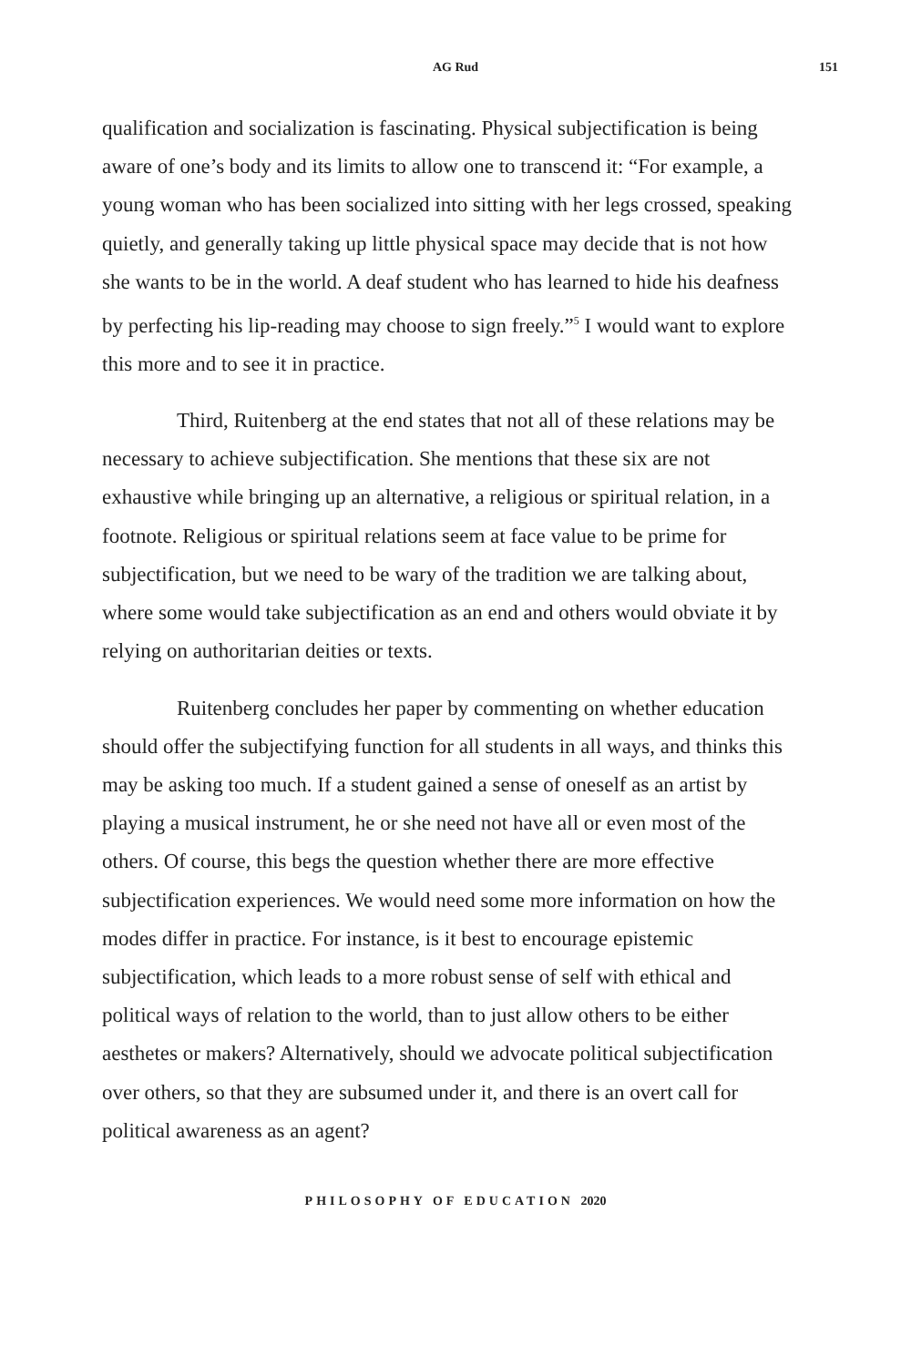AG Rud 151
qualification and socialization is fascinating. Physical subjectification is being aware of one’s body and its limits to allow one to transcend it: “For example, a young woman who has been socialized into sitting with her legs crossed, speaking quietly, and generally taking up little physical space may decide that is not how she wants to be in the world. A deaf student who has learned to hide his deafness by perfecting his lip-reading may choose to sign freely.”<sup>5</sup> I would want to explore this more and to see it in practice.
Third, Ruitenberg at the end states that not all of these relations may be necessary to achieve subjectification. She mentions that these six are not exhaustive while bringing up an alternative, a religious or spiritual relation, in a footnote. Religious or spiritual relations seem at face value to be prime for subjectification, but we need to be wary of the tradition we are talking about, where some would take subjectification as an end and others would obviate it by relying on authoritarian deities or texts.
Ruitenberg concludes her paper by commenting on whether education should offer the subjectifying function for all students in all ways, and thinks this may be asking too much. If a student gained a sense of oneself as an artist by playing a musical instrument, he or she need not have all or even most of the others. Of course, this begs the question whether there are more effective subjectification experiences. We would need some more information on how the modes differ in practice. For instance, is it best to encourage epistemic subjectification, which leads to a more robust sense of self with ethical and political ways of relation to the world, than to just allow others to be either aesthetes or makers? Alternatively, should we advocate political subjectification over others, so that they are subsumed under it, and there is an overt call for political awareness as an agent?
PHILOSOPHY OF EDUCATION 2020